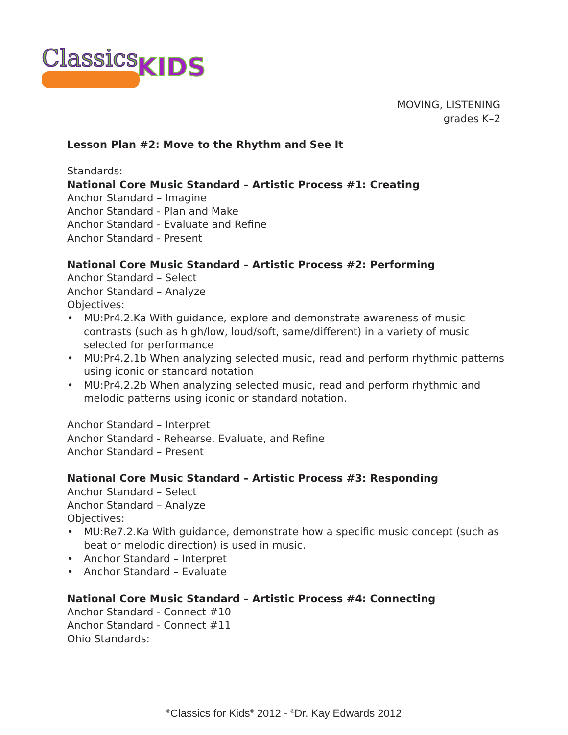Classics
KIDS
MOVING, LISTENING
grades K–2
Lesson Plan #2: Move to the Rhythm and See It
Standards:
National Core Music Standard – Artistic Process #1: Creating
Anchor Standard – Imagine
Anchor Standard - Plan and Make
Anchor Standard - Evaluate and Refine
Anchor Standard - Present
National Core Music Standard – Artistic Process #2: Performing
Anchor Standard – Select
Anchor Standard – Analyze
Objectives:
• MU:Pr4.2.Ka With guidance, explore and demonstrate awareness of music contrasts (such as high/low, loud/soft, same/different) in a variety of music selected for performance
• MU:Pr4.2.1b When analyzing selected music, read and perform rhythmic patterns using iconic or standard notation
• MU:Pr4.2.2b When analyzing selected music, read and perform rhythmic and melodic patterns using iconic or standard notation.
Anchor Standard – Interpret
Anchor Standard - Rehearse, Evaluate, and Refine
Anchor Standard – Present
National Core Music Standard – Artistic Process #3: Responding
Anchor Standard – Select
Anchor Standard – Analyze
Objectives:
• MU:Re7.2.Ka With guidance, demonstrate how a specific music concept (such as beat or melodic direction) is used in music.
• Anchor Standard – Interpret
• Anchor Standard – Evaluate
National Core Music Standard – Artistic Process #4: Connecting
Anchor Standard - Connect #10
Anchor Standard - Connect #11
Ohio Standards:
<sup>©</sup>Classics for Kids<sup>®</sup> 2012 - <sup>©</sup>Dr. Kay Edwards 2012